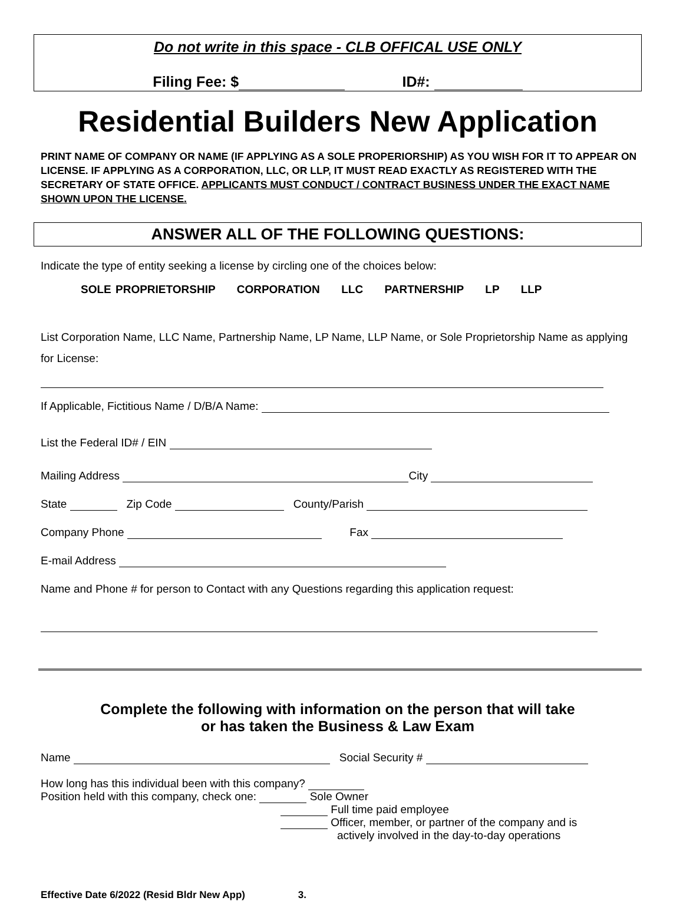Do not write in this space - CLB OFFICAL USE ONLY
Filing Fee: $ ID#:
Residential Builders New Application
PRINT NAME OF COMPANY OR NAME (IF APPLYING AS A SOLE PROPERIORSHIP) AS YOU WISH FOR IT TO APPEAR ON LICENSE. IF APPLYING AS A CORPORATION, LLC, OR LLP, IT MUST READ EXACTLY AS REGISTERED WITH THE SECRETARY OF STATE OFFICE. APPLICANTS MUST CONDUCT / CONTRACT BUSINESS UNDER THE EXACT NAME SHOWN UPON THE LICENSE.
ANSWER ALL OF THE FOLLOWING QUESTIONS:
Indicate the type of entity seeking a license by circling one of the choices below:
SOLE PROPRIETORSHIP CORPORATION LLC PARTNERSHIP LP LLP
List Corporation Name, LLC Name, Partnership Name, LP Name, LLP Name, or Sole Proprietorship Name as applying for License:
If Applicable, Fictitious Name / D/B/A Name:
List the Federal ID# / EIN
Mailing Address City
State Zip Code County/Parish
Company Phone Fax
E-mail Address
Name and Phone # for person to Contact with any Questions regarding this application request:
Complete the following with information on the person that will take
or has taken the Business & Law Exam
Name Social Security #
How long has this individual been with this company?
Position held with this company, check one: Sole Owner
Full time paid employee
Officer, member, or partner of the company and is
actively involved in the day-to-day operations
Effective Date 6/2022 (Resid Bldr New App) 3.